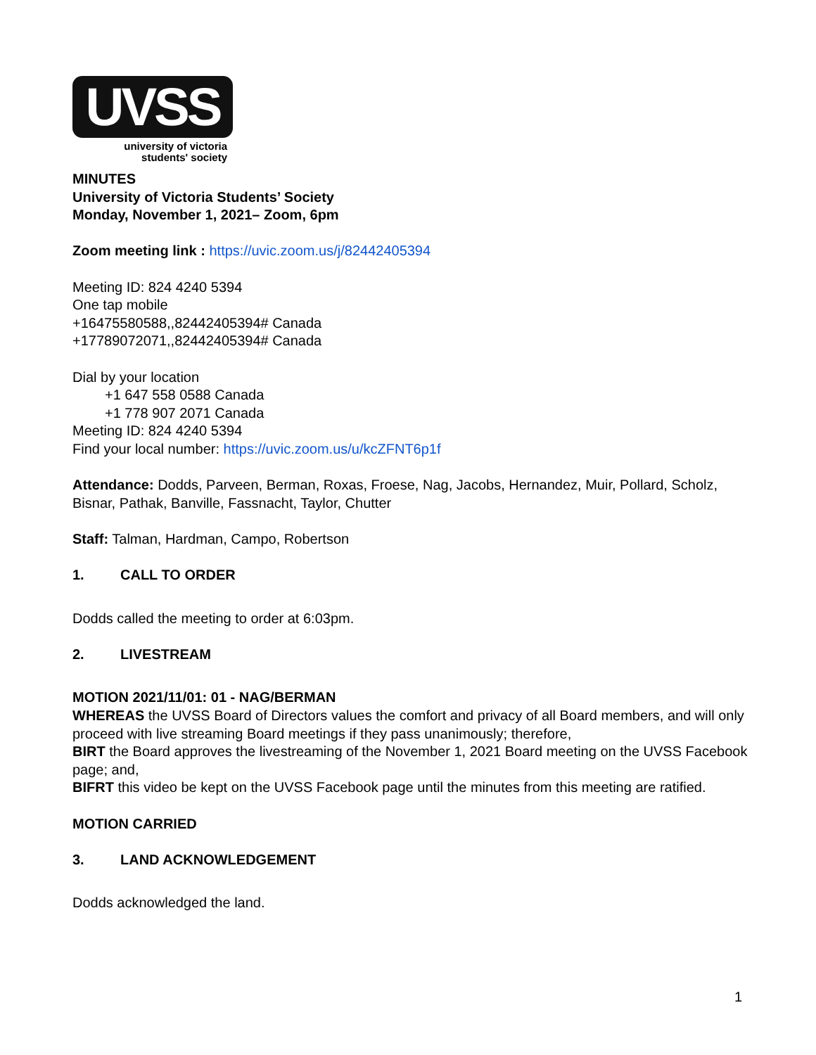UVSS
university of victoria
students' society
MINUTES
University of Victoria Students’ Society
Monday, November 1, 2021– Zoom, 6pm
Zoom meeting link : https://uvic.zoom.us/j/82442405394
Meeting ID: 824 4240 5394
One tap mobile
+16475580588,,82442405394# Canada
+17789072071,,82442405394# Canada
Dial by your location
+1 647 558 0588 Canada
+1 778 907 2071 Canada
Meeting ID: 824 4240 5394
Find your local number: https://uvic.zoom.us/u/kcZFNT6p1f
Attendance: Dodds, Parveen, Berman, Roxas, Froese, Nag, Jacobs, Hernandez, Muir, Pollard, Scholz, Bisnar, Pathak, Banville, Fassnacht, Taylor, Chutter
Staff: Talman, Hardman, Campo, Robertson
1. CALL TO ORDER
Dodds called the meeting to order at 6:03pm.
2. LIVESTREAM
MOTION 2021/11/01: 01 - NAG/BERMAN
WHEREAS the UVSS Board of Directors values the comfort and privacy of all Board members, and will only proceed with live streaming Board meetings if they pass unanimously; therefore,
BIRT the Board approves the livestreaming of the November 1, 2021 Board meeting on the UVSS Facebook page; and,
BIFRT this video be kept on the UVSS Facebook page until the minutes from this meeting are ratified.
MOTION CARRIED
3. LAND ACKNOWLEDGEMENT
Dodds acknowledged the land.
1